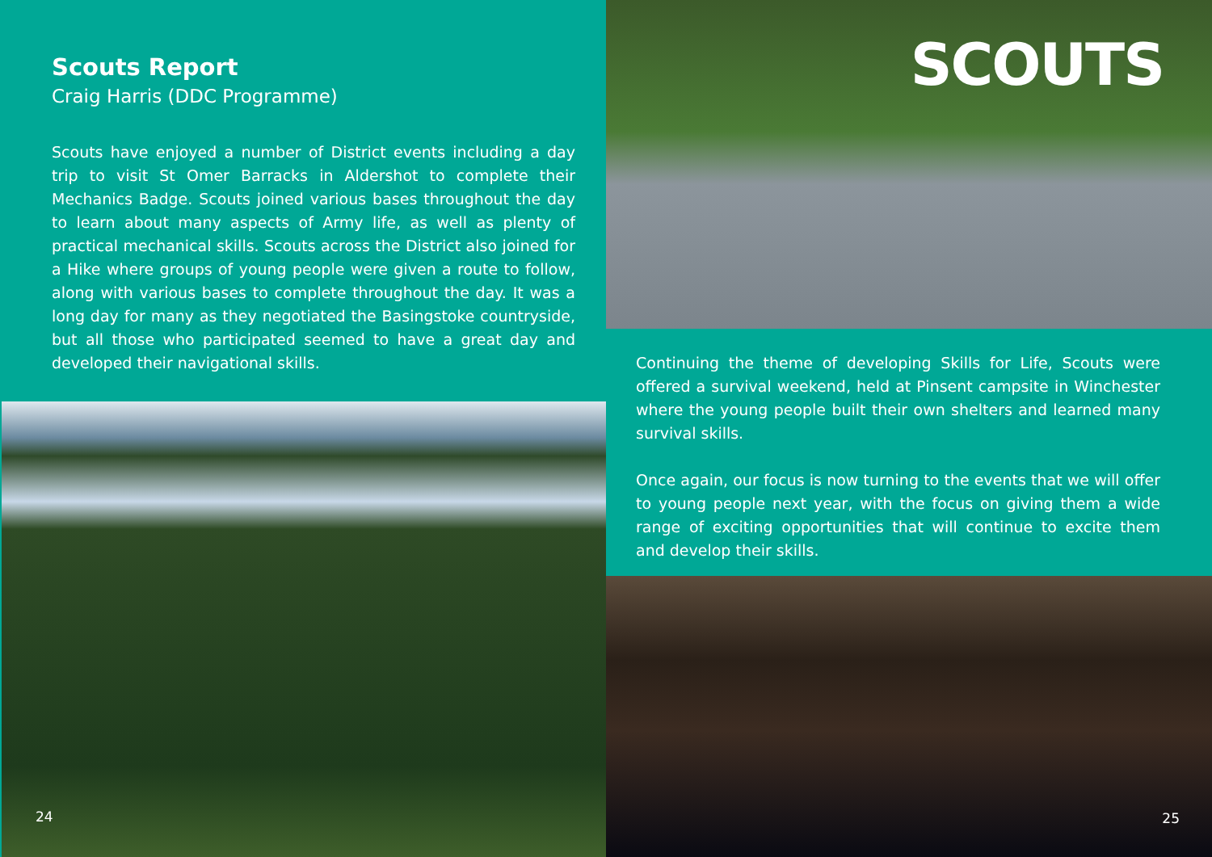Scouts Report
Craig Harris (DDC Programme)
Scouts have enjoyed a number of District events including a day trip to visit St Omer Barracks in Aldershot to complete their Mechanics Badge. Scouts joined various bases throughout the day to learn about many aspects of Army life, as well as plenty of practical mechanical skills. Scouts across the District also joined for a Hike where groups of young people were given a route to follow, along with various bases to complete throughout the day. It was a long day for many as they negotiated the Basingstoke countryside, but all those who participated seemed to have a great day and developed their navigational skills.
24
SCOUTS
Continuing the theme of developing Skills for Life, Scouts were offered a survival weekend, held at Pinsent campsite in Winchester where the young people built their own shelters and learned many survival skills.
Once again, our focus is now turning to the events that we will offer to young people next year, with the focus on giving them a wide range of exciting opportunities that will continue to excite them and develop their skills.
25